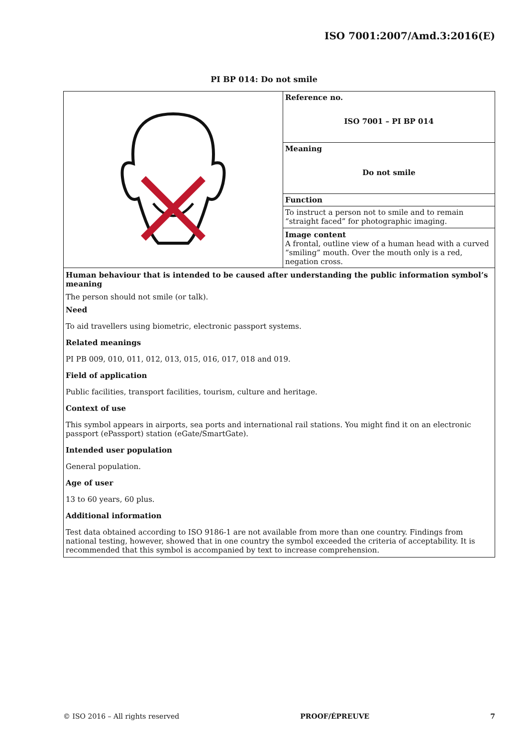ISO 7001:2007/Amd.3:2016(E)
PI BP 014: Do not smile
| | Reference no. ISO 7001 – PI BP 014 |
| | Meaning Do not smile |
| | Function |
| | To instruct a person not to smile and to remain “straight faced” for photographic imaging. Image content A frontal, outline view of a human head with a curved “smiling” mouth. Over the mouth only is a red, negation cross. |
| Human behaviour that is intended to be caused after understanding the public information symbol’s meaning The person should not smile (or talk). Need To aid travellers using biometric, electronic passport systems. Related meanings PI PB 009, 010, 011, 012, 013, 015, 016, 017, 018 and 019. Field of application Public facilities, transport facilities, tourism, culture and heritage. Context of use This symbol appears in airports, sea ports and international rail stations. You might find it on an electronic passport (ePassport) station (eGate/SmartGate). Intended user population General population. Age of user 13 to 60 years, 60 plus. Additional information Test data obtained according to ISO 9186-1 are not available from more than one country. Findings from national testing, however, showed that in one country the symbol exceeded the criteria of acceptability. It is recommended that this symbol is accompanied by text to increase comprehension. | |
© ISO 2016 – All rights reserved PROOF/ÉPREUVE 7